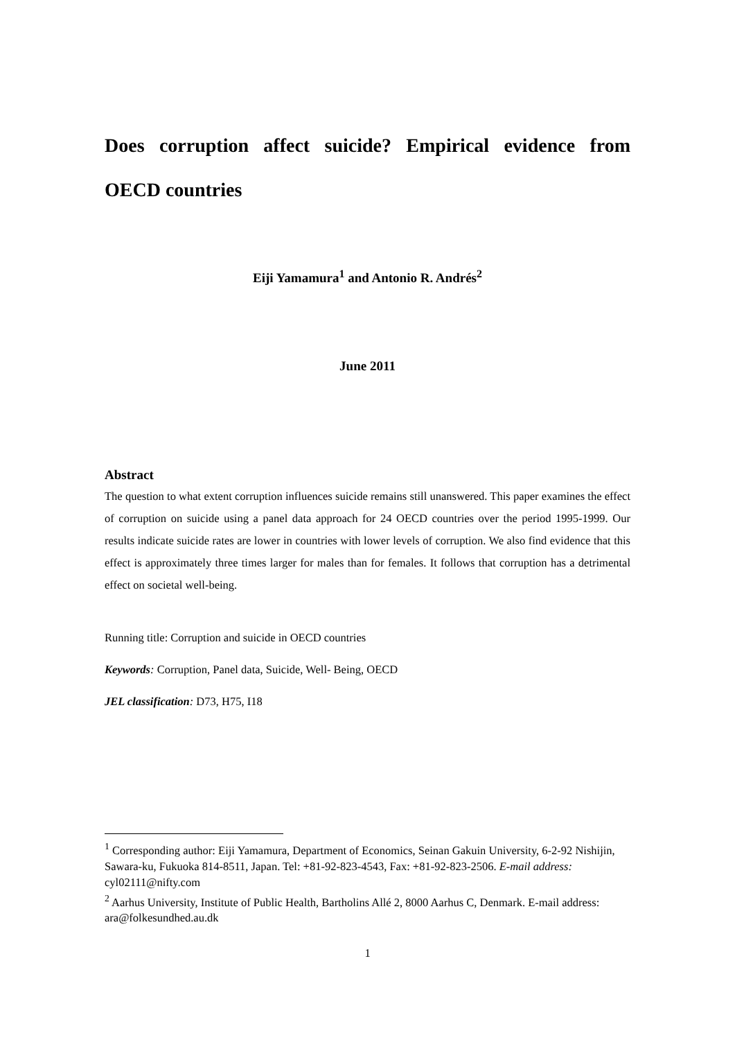Does corruption affect suicide? Empirical evidence from OECD countries
Eiji Yamamura<sup>1</sup> and Antonio R. Andrés<sup>2</sup>
June 2011
Abstract
The question to what extent corruption influences suicide remains still unanswered. This paper examines the effect of corruption on suicide using a panel data approach for 24 OECD countries over the period 1995-1999. Our results indicate suicide rates are lower in countries with lower levels of corruption. We also find evidence that this effect is approximately three times larger for males than for females. It follows that corruption has a detrimental effect on societal well-being.
Running title: Corruption and suicide in OECD countries
Keywords: Corruption, Panel data, Suicide, Well- Being, OECD
JEL classification: D73, H75, I18
<sup>1</sup> Corresponding author: Eiji Yamamura, Department of Economics, Seinan Gakuin University, 6-2-92 Nishijin, Sawara-ku, Fukuoka 814-8511, Japan. Tel: +81-92-823-4543, Fax: +81-92-823-2506. E-mail address: cyl02111@nifty.com
<sup>2</sup> Aarhus University, Institute of Public Health, Bartholins Allé 2, 8000 Aarhus C, Denmark. E-mail address: ara@folkesundhed.au.dk
1